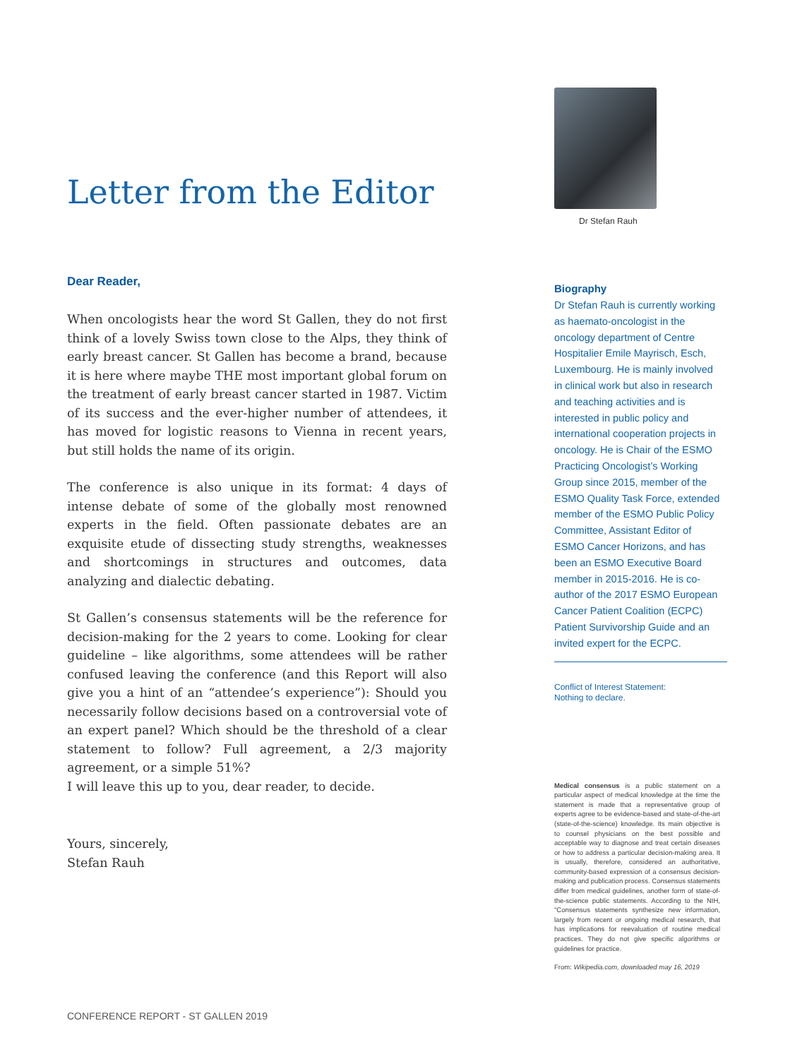Letter from the Editor
Dear Reader,
When oncologists hear the word St Gallen, they do not first think of a lovely Swiss town close to the Alps, they think of early breast cancer. St Gallen has become a brand, because it is here where maybe THE most important global forum on the treatment of early breast cancer started in 1987. Victim of its success and the ever-higher number of attendees, it has moved for logistic reasons to Vienna in recent years, but still holds the name of its origin.
The conference is also unique in its format: 4 days of intense debate of some of the globally most renowned experts in the field. Often passionate debates are an exquisite etude of dissecting study strengths, weaknesses and shortcomings in structures and outcomes, data analyzing and dialectic debating.
St Gallen’s consensus statements will be the reference for decision-making for the 2 years to come. Looking for clear guideline – like algorithms, some attendees will be rather confused leaving the conference (and this Report will also give you a hint of an “attendee’s experience”): Should you necessarily follow decisions based on a controversial vote of an expert panel? Which should be the threshold of a clear statement to follow? Full agreement, a 2/3 majority agreement, or a simple 51%?
I will leave this up to you, dear reader, to decide.
Yours, sincerely,
Stefan Rauh
Dr Stefan Rauh
Biography
Dr Stefan Rauh is currently working as haemato-oncologist in the oncology department of Centre Hospitalier Emile Mayrisch, Esch, Luxembourg. He is mainly involved in clinical work but also in research and teaching activities and is interested in public policy and international cooperation projects in oncology. He is Chair of the ESMO Practicing Oncologist’s Working Group since 2015, member of the ESMO Quality Task Force, extended member of the ESMO Public Policy Committee, Assistant Editor of ESMO Cancer Horizons, and has been an ESMO Executive Board member in 2015-2016. He is co-author of the 2017 ESMO European Cancer Patient Coalition (ECPC) Patient Survivorship Guide and an invited expert for the ECPC.
Conflict of Interest Statement:
Nothing to declare.
Medical consensus is a public statement on a particular aspect of medical knowledge at the time the statement is made that a representative group of experts agree to be evidence-based and state-of-the-art (state-of-the-science) knowledge. Its main objective is to counsel physicians on the best possible and acceptable way to diagnose and treat certain diseases or how to address a particular decision-making area. It is usually, therefore, considered an authoritative, community-based expression of a consensus decision-making and publication process. Consensus statements differ from medical guidelines, another form of state-of-the-science public statements. According to the NIH, "Consensus statements synthesize new information, largely from recent or ongoing medical research, that has implications for reevaluation of routine medical practices. They do not give specific algorithms or guidelines for practice.
From: Wikipedia.com, downloaded may 16, 2019
CONFERENCE REPORT - ST GALLEN 2019